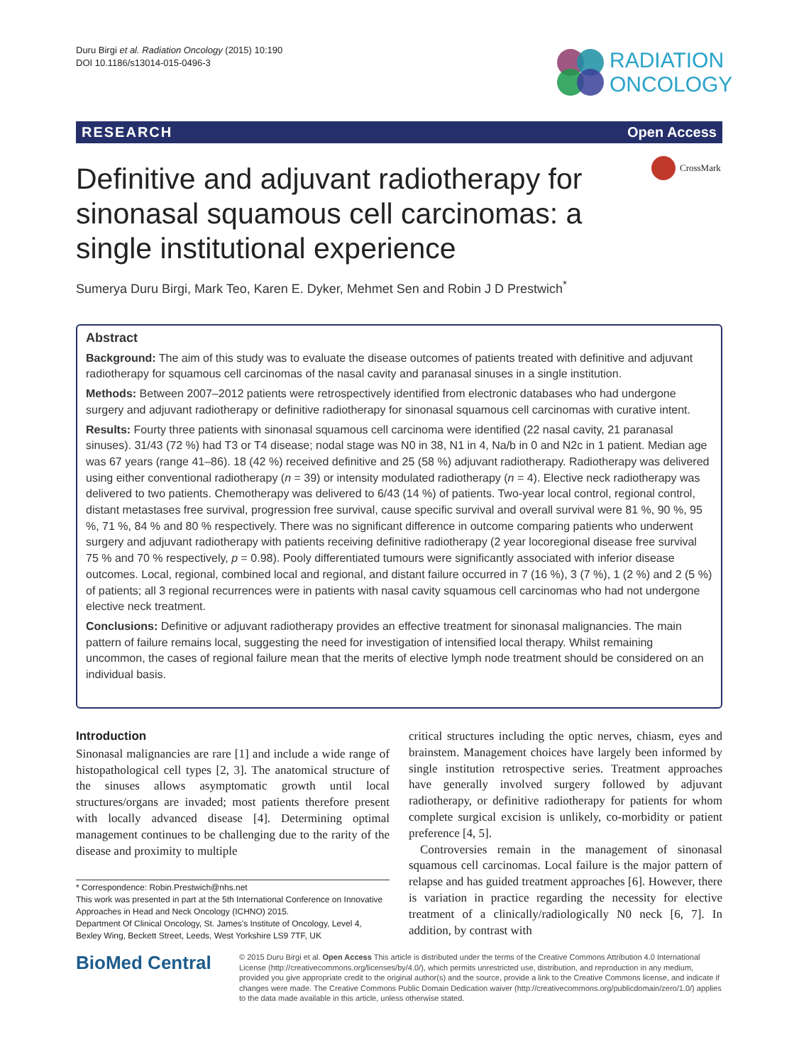Duru Birgi et al. Radiation Oncology (2015) 10:190
DOI 10.1186/s13014-015-0496-3
RADIATION
ONCOLOGY
RESEARCH Open Access
Definitive and adjuvant radiotherapy for sinonasal squamous cell carcinomas: a single institutional experience
CrossMark
Sumerya Duru Birgi, Mark Teo, Karen E. Dyker, Mehmet Sen and Robin J D Prestwich<sup>*</sup>
Abstract
Background: The aim of this study was to evaluate the disease outcomes of patients treated with definitive and adjuvant radiotherapy for squamous cell carcinomas of the nasal cavity and paranasal sinuses in a single institution.
Methods: Between 2007–2012 patients were retrospectively identified from electronic databases who had undergone surgery and adjuvant radiotherapy or definitive radiotherapy for sinonasal squamous cell carcinomas with curative intent.
Results: Fourty three patients with sinonasal squamous cell carcinoma were identified (22 nasal cavity, 21 paranasal sinuses). 31/43 (72 %) had T3 or T4 disease; nodal stage was N0 in 38, N1 in 4, Na/b in 0 and N2c in 1 patient. Median age was 67 years (range 41–86). 18 (42 %) received definitive and 25 (58 %) adjuvant radiotherapy. Radiotherapy was delivered using either conventional radiotherapy (n = 39) or intensity modulated radiotherapy (n = 4). Elective neck radiotherapy was delivered to two patients. Chemotherapy was delivered to 6/43 (14 %) of patients. Two-year local control, regional control, distant metastases free survival, progression free survival, cause specific survival and overall survival were 81 %, 90 %, 95 %, 71 %, 84 % and 80 % respectively. There was no significant difference in outcome comparing patients who underwent surgery and adjuvant radiotherapy with patients receiving definitive radiotherapy (2 year locoregional disease free survival 75 % and 70 % respectively, p = 0.98). Pooly differentiated tumours were significantly associated with inferior disease outcomes. Local, regional, combined local and regional, and distant failure occurred in 7 (16 %), 3 (7 %), 1 (2 %) and 2 (5 %) of patients; all 3 regional recurrences were in patients with nasal cavity squamous cell carcinomas who had not undergone elective neck treatment.
Conclusions: Definitive or adjuvant radiotherapy provides an effective treatment for sinonasal malignancies. The main pattern of failure remains local, suggesting the need for investigation of intensified local therapy. Whilst remaining uncommon, the cases of regional failure mean that the merits of elective lymph node treatment should be considered on an individual basis.
Introduction
Sinonasal malignancies are rare [1] and include a wide range of histopathological cell types [2, 3]. The anatomical structure of the sinuses allows asymptomatic growth until local structures/organs are invaded; most patients therefore present with locally advanced disease [4]. Determining optimal management continues to be challenging due to the rarity of the disease and proximity to multiple
* Correspondence: Robin.Prestwich@nhs.net
This work was presented in part at the 5th International Conference on Innovative Approaches in Head and Neck Oncology (ICHNO) 2015.
Department Of Clinical Oncology, St. James's Institute of Oncology, Level 4, Bexley Wing, Beckett Street, Leeds, West Yorkshire LS9 7TF, UK
critical structures including the optic nerves, chiasm, eyes and brainstem. Management choices have largely been informed by single institution retrospective series. Treatment approaches have generally involved surgery followed by adjuvant radiotherapy, or definitive radiotherapy for patients for whom complete surgical excision is unlikely, co-morbidity or patient preference [4, 5].
Controversies remain in the management of sinonasal squamous cell carcinomas. Local failure is the major pattern of relapse and has guided treatment approaches [6]. However, there is variation in practice regarding the necessity for elective treatment of a clinically/radiologically N0 neck [6, 7]. In addition, by contrast with
BioMed Central
© 2015 Duru Birgi et al. Open Access This article is distributed under the terms of the Creative Commons Attribution 4.0 International License (http://creativecommons.org/licenses/by/4.0/), which permits unrestricted use, distribution, and reproduction in any medium, provided you give appropriate credit to the original author(s) and the source, provide a link to the Creative Commons license, and indicate if changes were made. The Creative Commons Public Domain Dedication waiver (http://creativecommons.org/publicdomain/zero/1.0/) applies to the data made available in this article, unless otherwise stated.